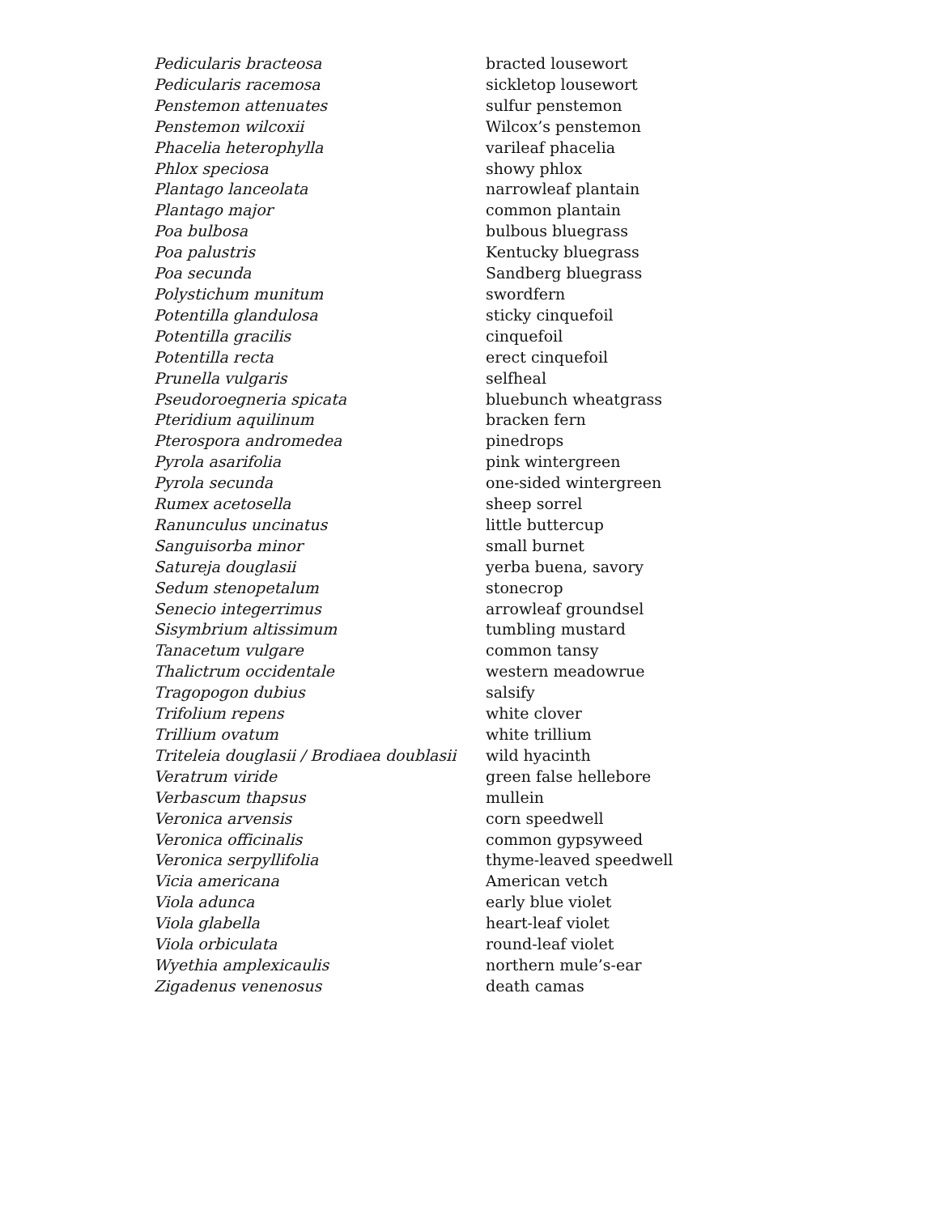| Pedicularis bracteosa | bracted lousewort |
| Pedicularis racemosa | sickletop lousewort |
| Penstemon attenuates | sulfur penstemon |
| Penstemon wilcoxii | Wilcox’s penstemon |
| Phacelia heterophylla | varileaf phacelia |
| Phlox speciosa | showy phlox |
| Plantago lanceolata | narrowleaf plantain |
| Plantago major | common plantain |
| Poa bulbosa | bulbous bluegrass |
| Poa palustris | Kentucky bluegrass |
| Poa secunda | Sandberg bluegrass |
| Polystichum munitum | swordfern |
| Potentilla glandulosa | sticky cinquefoil |
| Potentilla gracilis | cinquefoil |
| Potentilla recta | erect cinquefoil |
| Prunella vulgaris | selfheal |
| Pseudoroegneria spicata | bluebunch wheatgrass |
| Pteridium aquilinum | bracken fern |
| Pterospora andromedea | pinedrops |
| Pyrola asarifolia | pink wintergreen |
| Pyrola secunda | one-sided wintergreen |
| Rumex acetosella | sheep sorrel |
| Ranunculus uncinatus | little buttercup |
| Sanguisorba minor | small burnet |
| Satureja douglasii | yerba buena, savory |
| Sedum stenopetalum | stonecrop |
| Senecio integerrimus | arrowleaf groundsel |
| Sisymbrium altissimum | tumbling mustard |
| Tanacetum vulgare | common tansy |
| Thalictrum occidentale | western meadowrue |
| Tragopogon dubius | salsify |
| Trifolium repens | white clover |
| Trillium ovatum | white trillium |
| Triteleia douglasii / Brodiaea doublasii | wild hyacinth |
| Veratrum viride | green false hellebore |
| Verbascum thapsus | mullein |
| Veronica arvensis | corn speedwell |
| Veronica officinalis | common gypsyweed |
| Veronica serpyllifolia | thyme-leaved speedwell |
| Vicia americana | American vetch |
| Viola adunca | early blue violet |
| Viola glabella | heart-leaf violet |
| Viola orbiculata | round-leaf violet |
| Wyethia amplexicaulis | northern mule’s-ear |
| Zigadenus venenosus | death camas |